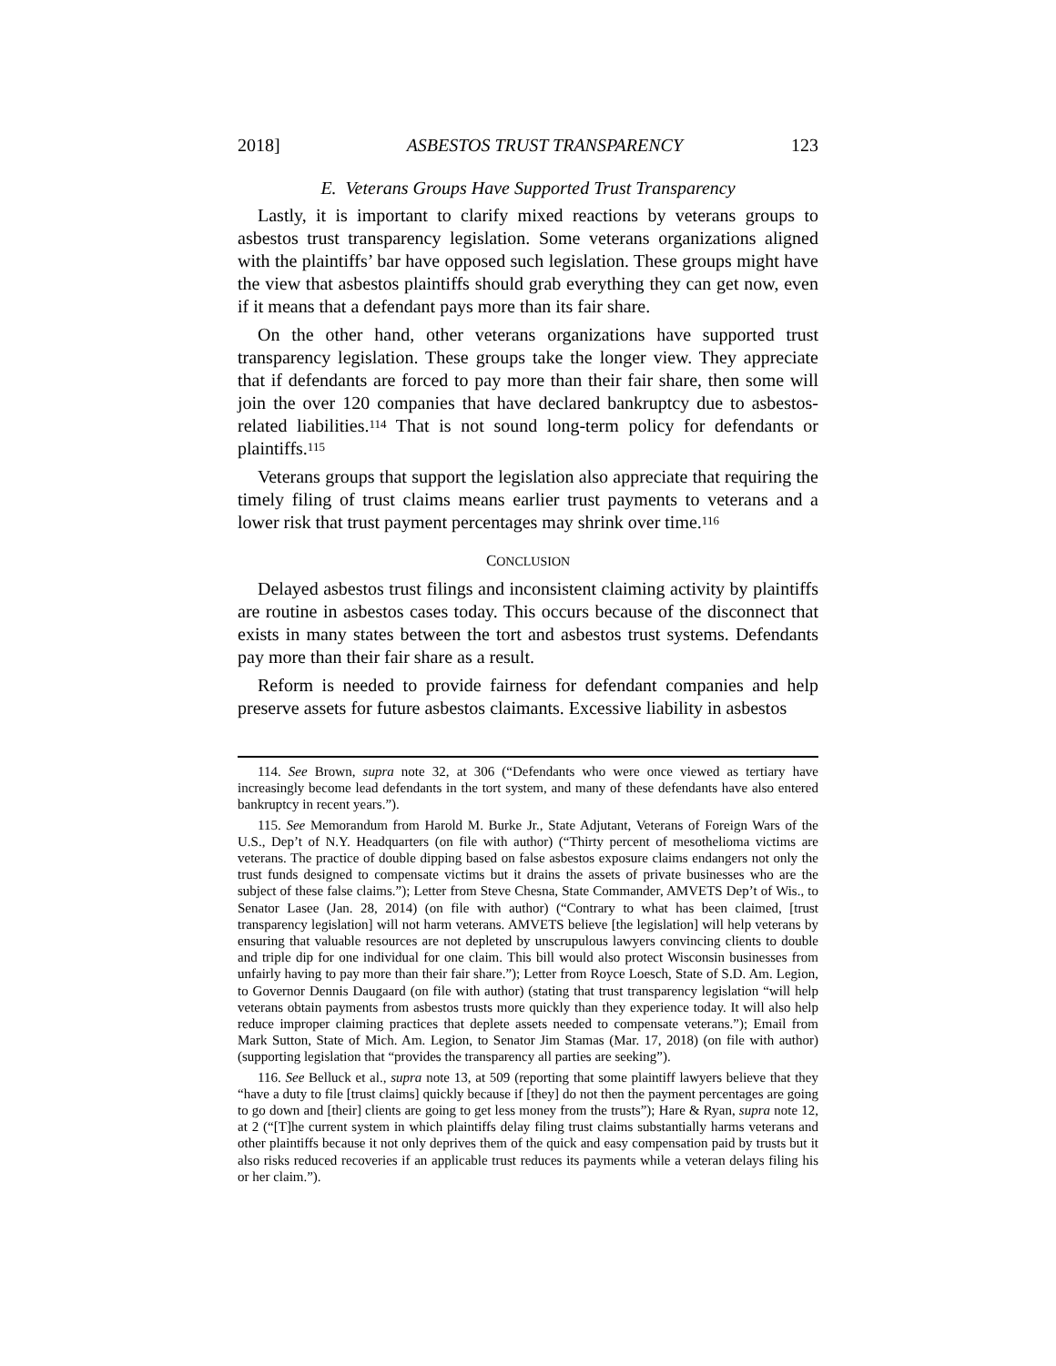2018] ASBESTOS TRUST TRANSPARENCY 123
E. Veterans Groups Have Supported Trust Transparency
Lastly, it is important to clarify mixed reactions by veterans groups to asbestos trust transparency legislation. Some veterans organizations aligned with the plaintiffs’ bar have opposed such legislation. These groups might have the view that asbestos plaintiffs should grab everything they can get now, even if it means that a defendant pays more than its fair share.
On the other hand, other veterans organizations have supported trust transparency legislation. These groups take the longer view. They appreciate that if defendants are forced to pay more than their fair share, then some will join the over 120 companies that have declared bankruptcy due to asbestos-related liabilities.<sup>114</sup> That is not sound long-term policy for defendants or plaintiffs.<sup>115</sup>
Veterans groups that support the legislation also appreciate that requiring the timely filing of trust claims means earlier trust payments to veterans and a lower risk that trust payment percentages may shrink over time.<sup>116</sup>
CONCLUSION
Delayed asbestos trust filings and inconsistent claiming activity by plaintiffs are routine in asbestos cases today. This occurs because of the disconnect that exists in many states between the tort and asbestos trust systems. Defendants pay more than their fair share as a result.
Reform is needed to provide fairness for defendant companies and help preserve assets for future asbestos claimants. Excessive liability in asbestos
114. See Brown, supra note 32, at 306 (“Defendants who were once viewed as tertiary have increasingly become lead defendants in the tort system, and many of these defendants have also entered bankruptcy in recent years.”).
115. See Memorandum from Harold M. Burke Jr., State Adjutant, Veterans of Foreign Wars of the U.S., Dep’t of N.Y. Headquarters (on file with author) (“Thirty percent of mesothelioma victims are veterans. The practice of double dipping based on false asbestos exposure claims endangers not only the trust funds designed to compensate victims but it drains the assets of private businesses who are the subject of these false claims.”); Letter from Steve Chesna, State Commander, AMVETS Dep’t of Wis., to Senator Lasee (Jan. 28, 2014) (on file with author) (“Contrary to what has been claimed, [trust transparency legislation] will not harm veterans. AMVETS believe [the legislation] will help veterans by ensuring that valuable resources are not depleted by unscrupulous lawyers convincing clients to double and triple dip for one individual for one claim. This bill would also protect Wisconsin businesses from unfairly having to pay more than their fair share.”); Letter from Royce Loesch, State of S.D. Am. Legion, to Governor Dennis Daugaard (on file with author) (stating that trust transparency legislation “will help veterans obtain payments from asbestos trusts more quickly than they experience today. It will also help reduce improper claiming practices that deplete assets needed to compensate veterans.”); Email from Mark Sutton, State of Mich. Am. Legion, to Senator Jim Stamas (Mar. 17, 2018) (on file with author) (supporting legislation that “provides the transparency all parties are seeking”).
116. See Belluck et al., supra note 13, at 509 (reporting that some plaintiff lawyers believe that they “have a duty to file [trust claims] quickly because if [they] do not then the payment percentages are going to go down and [their] clients are going to get less money from the trusts”); Hare & Ryan, supra note 12, at 2 (“[T]he current system in which plaintiffs delay filing trust claims substantially harms veterans and other plaintiffs because it not only deprives them of the quick and easy compensation paid by trusts but it also risks reduced recoveries if an applicable trust reduces its payments while a veteran delays filing his or her claim.”).